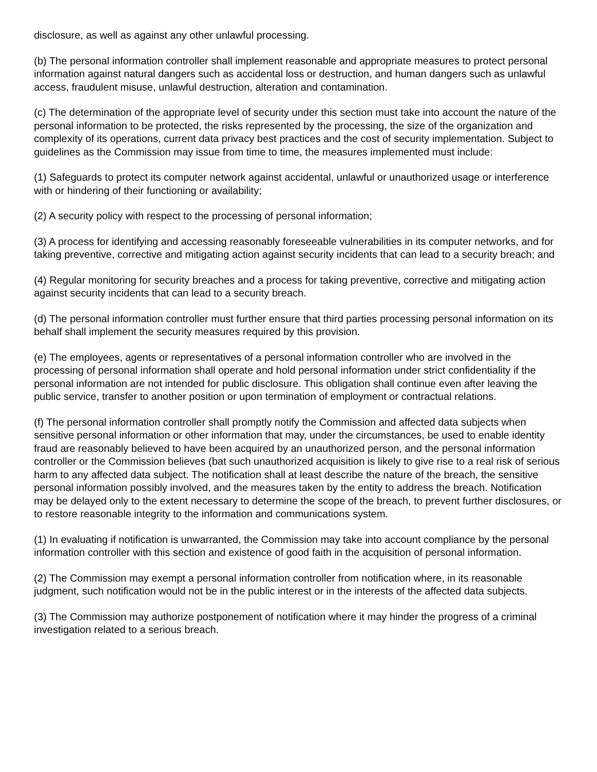disclosure, as well as against any other unlawful processing.
(b) The personal information controller shall implement reasonable and appropriate measures to protect personal information against natural dangers such as accidental loss or destruction, and human dangers such as unlawful access, fraudulent misuse, unlawful destruction, alteration and contamination.
(c) The determination of the appropriate level of security under this section must take into account the nature of the personal information to be protected, the risks represented by the processing, the size of the organization and complexity of its operations, current data privacy best practices and the cost of security implementation. Subject to guidelines as the Commission may issue from time to time, the measures implemented must include:
(1) Safeguards to protect its computer network against accidental, unlawful or unauthorized usage or interference with or hindering of their functioning or availability;
(2) A security policy with respect to the processing of personal information;
(3) A process for identifying and accessing reasonably foreseeable vulnerabilities in its computer networks, and for taking preventive, corrective and mitigating action against security incidents that can lead to a security breach; and
(4) Regular monitoring for security breaches and a process for taking preventive, corrective and mitigating action against security incidents that can lead to a security breach.
(d) The personal information controller must further ensure that third parties processing personal information on its behalf shall implement the security measures required by this provision.
(e) The employees, agents or representatives of a personal information controller who are involved in the processing of personal information shall operate and hold personal information under strict confidentiality if the personal information are not intended for public disclosure. This obligation shall continue even after leaving the public service, transfer to another position or upon termination of employment or contractual relations.
(f) The personal information controller shall promptly notify the Commission and affected data subjects when sensitive personal information or other information that may, under the circumstances, be used to enable identity fraud are reasonably believed to have been acquired by an unauthorized person, and the personal information controller or the Commission believes (bat such unauthorized acquisition is likely to give rise to a real risk of serious harm to any affected data subject. The notification shall at least describe the nature of the breach, the sensitive personal information possibly involved, and the measures taken by the entity to address the breach. Notification may be delayed only to the extent necessary to determine the scope of the breach, to prevent further disclosures, or to restore reasonable integrity to the information and communications system.
(1) In evaluating if notification is unwarranted, the Commission may take into account compliance by the personal information controller with this section and existence of good faith in the acquisition of personal information.
(2) The Commission may exempt a personal information controller from notification where, in its reasonable judgment, such notification would not be in the public interest or in the interests of the affected data subjects.
(3) The Commission may authorize postponement of notification where it may hinder the progress of a criminal investigation related to a serious breach.